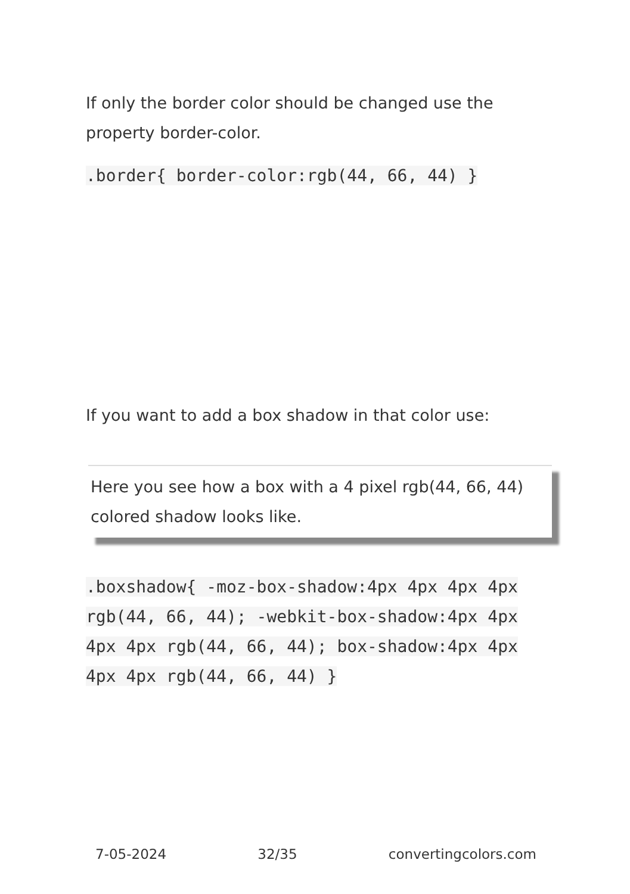If only the border color should be changed use the property border-color.
.border{ border-color:rgb(44, 66, 44) }
If you want to add a box shadow in that color use:
Here you see how a box with a 4 pixel rgb(44, 66, 44) colored shadow looks like.
.boxshadow{ -moz-box-shadow:4px 4px 4px 4px rgb(44, 66, 44); -webkit-box-shadow:4px 4px 4px 4px rgb(44, 66, 44); box-shadow:4px 4px 4px 4px rgb(44, 66, 44) }
7-05-2024 32/35 convertingcolors.com